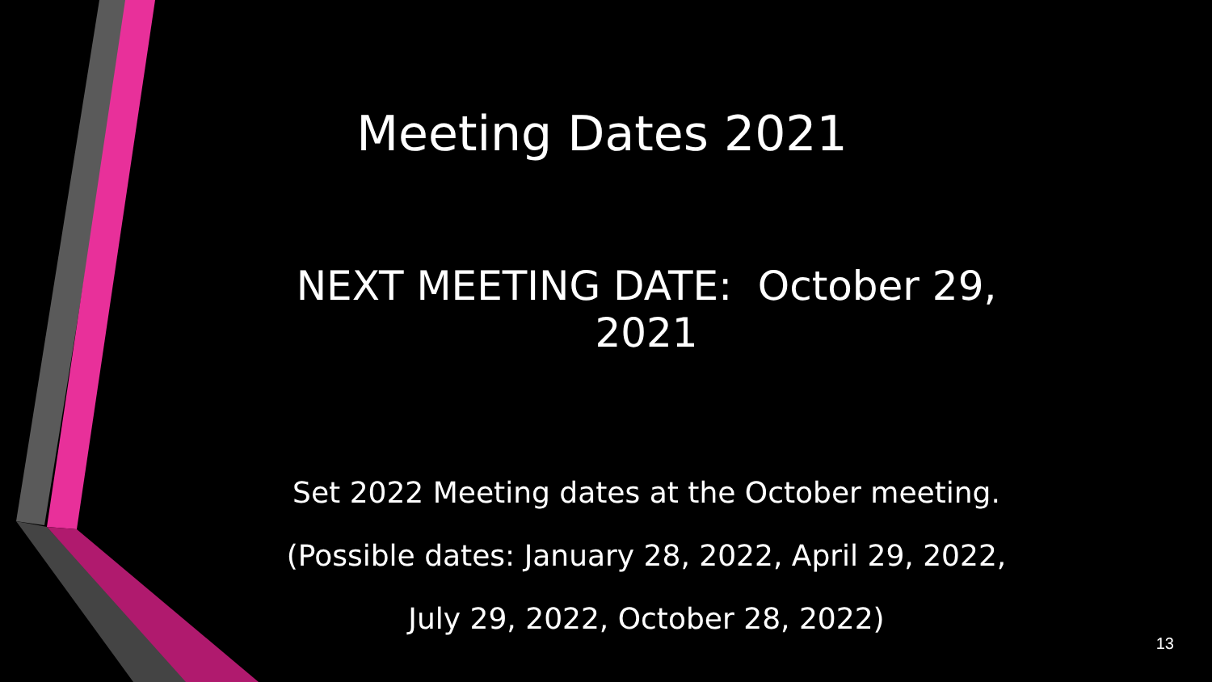Meeting Dates 2021
NEXT MEETING DATE: October 29, 2021
Set 2022 Meeting dates at the October meeting.
(Possible dates: January 28, 2022, April 29, 2022,
July 29, 2022, October 28, 2022)
13